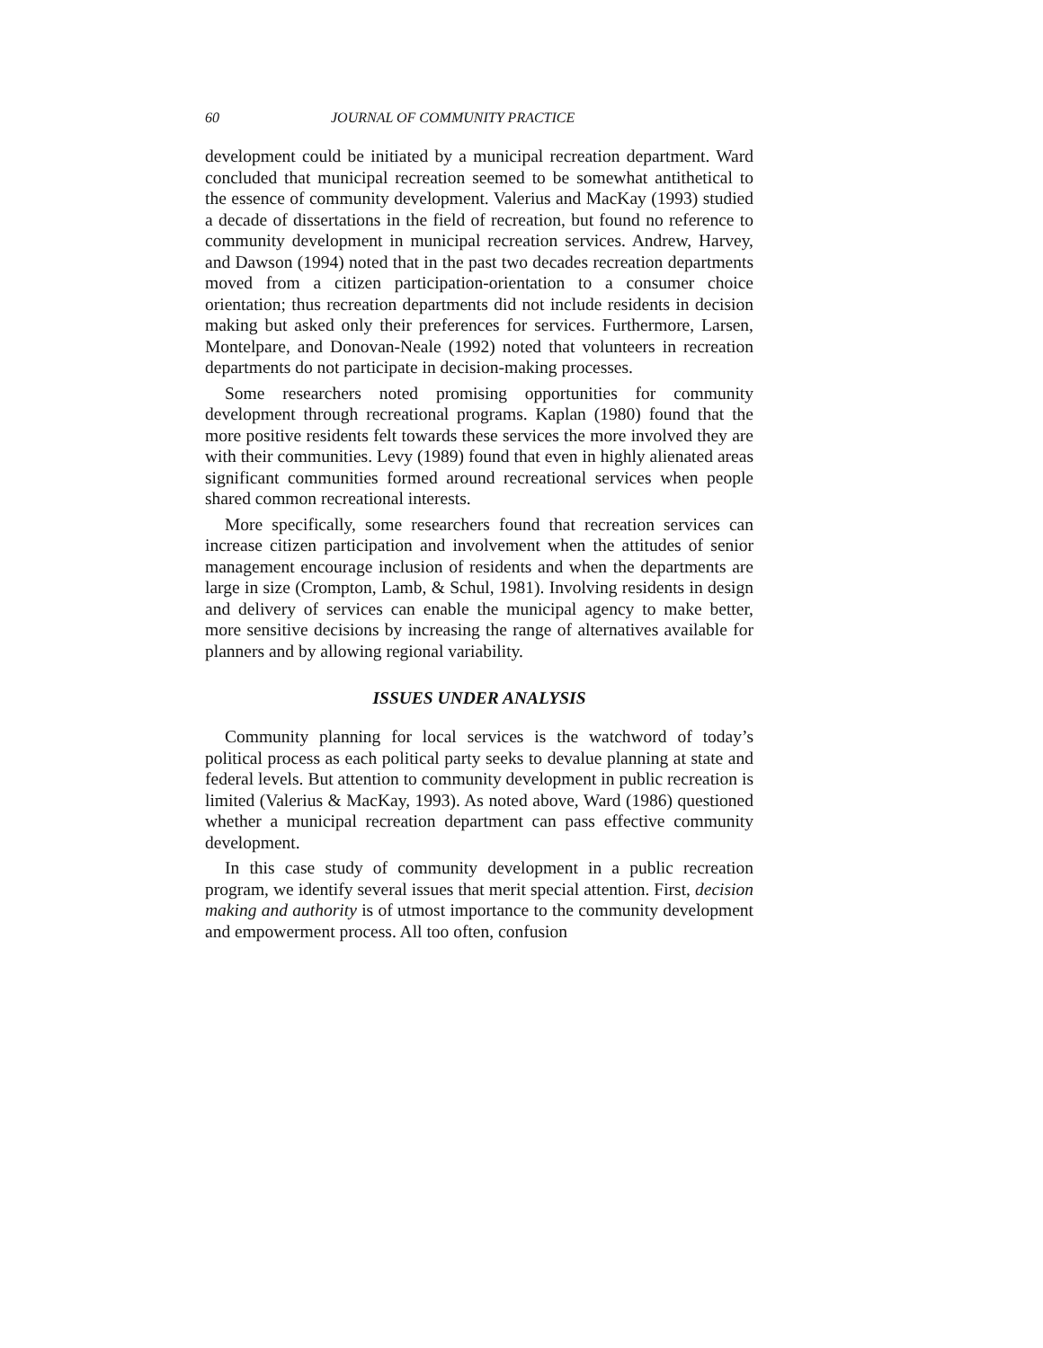60 JOURNAL OF COMMUNITY PRACTICE
development could be initiated by a municipal recreation department. Ward concluded that municipal recreation seemed to be somewhat antithetical to the essence of community development. Valerius and MacKay (1993) studied a decade of dissertations in the field of recreation, but found no reference to community development in municipal recreation services. Andrew, Harvey, and Dawson (1994) noted that in the past two decades recreation departments moved from a citizen participation-orientation to a consumer choice orientation; thus recreation departments did not include residents in decision making but asked only their preferences for services. Furthermore, Larsen, Montelpare, and Donovan-Neale (1992) noted that volunteers in recreation departments do not participate in decision-making processes.
Some researchers noted promising opportunities for community development through recreational programs. Kaplan (1980) found that the more positive residents felt towards these services the more involved they are with their communities. Levy (1989) found that even in highly alienated areas significant communities formed around recreational services when people shared common recreational interests.
More specifically, some researchers found that recreation services can increase citizen participation and involvement when the attitudes of senior management encourage inclusion of residents and when the departments are large in size (Crompton, Lamb, & Schul, 1981). Involving residents in design and delivery of services can enable the municipal agency to make better, more sensitive decisions by increasing the range of alternatives available for planners and by allowing regional variability.
ISSUES UNDER ANALYSIS
Community planning for local services is the watchword of today’s political process as each political party seeks to devalue planning at state and federal levels. But attention to community development in public recreation is limited (Valerius & MacKay, 1993). As noted above, Ward (1986) questioned whether a municipal recreation department can pass effective community development.
In this case study of community development in a public recreation program, we identify several issues that merit special attention. First, decision making and authority is of utmost importance to the community development and empowerment process. All too often, confusion